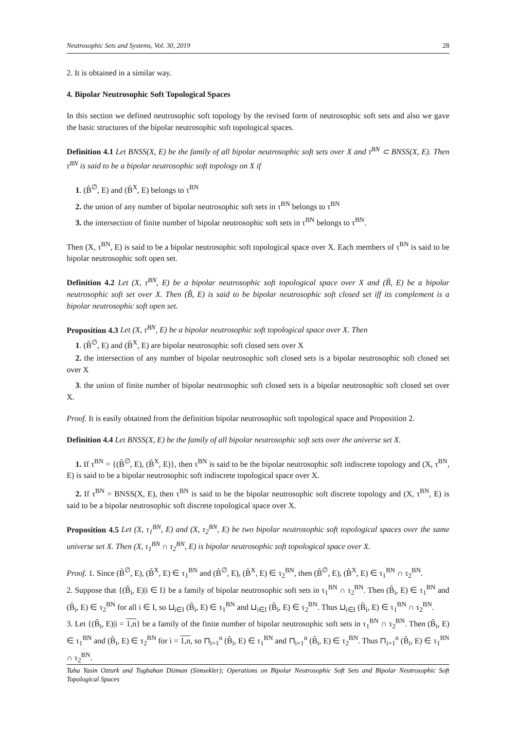Neutrosophic Sets and Systems, Vol. 30, 2019 28
2. It is obtained in a similar way.
4. Bipolar Neutrosophic Soft Topological Spaces
In this section we defined neutrosophic soft topology by the revised form of neutrosophic soft sets and also we gave the basic structures of the bipolar neutrosophic soft topological spaces.
Definition 4.1 Let BNSS(X, E) be the family of all bipolar neutrosophic soft sets over X and τ<sup>BN</sup> ⊂ BNSS(X, E). Then τ<sup>BN</sup> is said to be a bipolar neutrosophic soft topology on X if
1. (B̃<sup>∅</sup>, E) and (B̃<sup>X</sup>, E) belongs to τ<sup>BN</sup>
2. the union of any number of bipolar neutrosophic soft sets in τ<sup>BN</sup> belongs to τ<sup>BN</sup>
3. the intersection of finite number of bipolar neutrosophic soft sets in τ<sup>BN</sup> belongs to τ<sup>BN</sup>.
Then (X, τ<sup>BN</sup>, E) is said to be a bipolar neutrosophic soft topological space over X. Each members of τ<sup>BN</sup> is said to be bipolar neutrosophic soft open set.
Definition 4.2 Let (X, τ<sup>BN</sup>, E) be a bipolar neutrosophic soft topological space over X and (B̃, E) be a bipolar neutrosophic soft set over X. Then (B̃, E) is said to be bipolar neutrosophic soft closed set iff its complement is a bipolar neutrosophic soft open set.
Proposition 4.3 Let (X, τ<sup>BN</sup>, E) be a bipolar neutrosophic soft topological space over X. Then
1. (B̃<sup>∅</sup>, E) and (B̃<sup>X</sup>, E) are bipolar neutrosophic soft closed sets over X
2. the intersection of any number of bipolar neutrosophic soft closed sets is a bipolar neutrosophic soft closed set over X
3. the union of finite number of bipolar neutrosophic soft closed sets is a bipolar neutrosophic soft closed set over X.
Proof. It is easily obtained from the definition bipolar neutrosophic soft topological space and Proposition 2.
Definition 4.4 Let BNSS(X, E) be the family of all bipolar neutrosophic soft sets over the universe set X.
1. If τ<sup>BN</sup> = {(B̃<sup>∅</sup>, E), (B̃<sup>X</sup>, E)}, then τ<sup>BN</sup> is said to be the bipolar neutrosophic soft indiscrete topology and (X, τ<sup>BN</sup>, E) is said to be a bipolar neutrosophic soft indiscrete topological space over X.
2. If τ<sup>BN</sup> = BNSS(X, E), then τ<sup>BN</sup> is said to be the bipolar neutrosophic soft discrete topology and (X, τ<sup>BN</sup>, E) is said to be a bipolar neutrosophic soft discrete topological space over X.
Proposition 4.5 Let (X, τ<sub>1</sub><sup>BN</sup>, E) and (X, τ<sub>2</sub><sup>BN</sup>, E) be two bipolar neutrosophic soft topological spaces over the same universe set X. Then (X, τ<sub>1</sub><sup>BN</sup> ∩ τ<sub>2</sub><sup>BN</sup>, E) is bipolar neutrosophic soft topological space over X.
Proof. 1. Since (B̃<sup>∅</sup>, E), (B̃<sup>X</sup>, E) ∈ τ<sub>1</sub><sup>BN</sup> and (B̃<sup>∅</sup>, E), (B̃<sup>X</sup>, E) ∈ τ<sub>2</sub><sup>BN</sup>, then (B̃<sup>∅</sup>, E), (B̃<sup>X</sup>, E) ∈ τ<sub>1</sub><sup>BN</sup> ∩ τ<sub>2</sub><sup>BN</sup>.
2. Suppose that {(B̃<sub>i</sub>, E)|i ∈ I} be a family of bipolar neutrosophic soft sets in τ<sub>1</sub><sup>BN</sup> ∩ τ<sub>2</sub><sup>BN</sup>. Then (B̃<sub>i</sub>, E) ∈ τ<sub>1</sub><sup>BN</sup> and (B̃<sub>i</sub>, E) ∈ τ<sub>2</sub><sup>BN</sup> for all i ∈ I, so ⊔<sub>i∈I</sub> (B̃<sub>i</sub>, E) ∈ τ<sub>1</sub><sup>BN</sup> and ⊔<sub>i∈I</sub> (B̃<sub>i</sub>, E) ∈ τ<sub>2</sub><sup>BN</sup>. Thus ⊔<sub>i∈I</sub> (B̃<sub>i</sub>, E) ∈ τ<sub>1</sub><sup>BN</sup> ∩ τ<sub>2</sub><sup>BN</sup>.
3. Let {(B̃<sub>i</sub>, E)|i = 1,n} be a family of the finite number of bipolar neutrosophic soft sets in τ<sub>1</sub><sup>BN</sup> ∩ τ<sub>2</sub><sup>BN</sup>. Then (B̃<sub>i</sub>, E) ∈ τ<sub>1</sub><sup>BN</sup> and (B̃<sub>i</sub>, E) ∈ τ<sub>2</sub><sup>BN</sup> for i = 1,n, so ⊓<sub>i=1</sub><sup>n</sup> (B̃<sub>i</sub>, E) ∈ τ<sub>1</sub><sup>BN</sup> and ⊓<sub>i=1</sub><sup>n</sup> (B̃<sub>i</sub>, E) ∈ τ<sub>2</sub><sup>BN</sup>. Thus ⊓<sub>i=1</sub><sup>n</sup> (B̃<sub>i</sub>, E) ∈ τ<sub>1</sub><sup>BN</sup> ∩ τ<sub>2</sub><sup>BN</sup>.
Taha Yasin Ozturk and Tugbahan Dizman (Simsekler); Operations on Bipolar Neutrosophic Soft Sets and Bipolar Neutrosophic Soft Topological Spaces